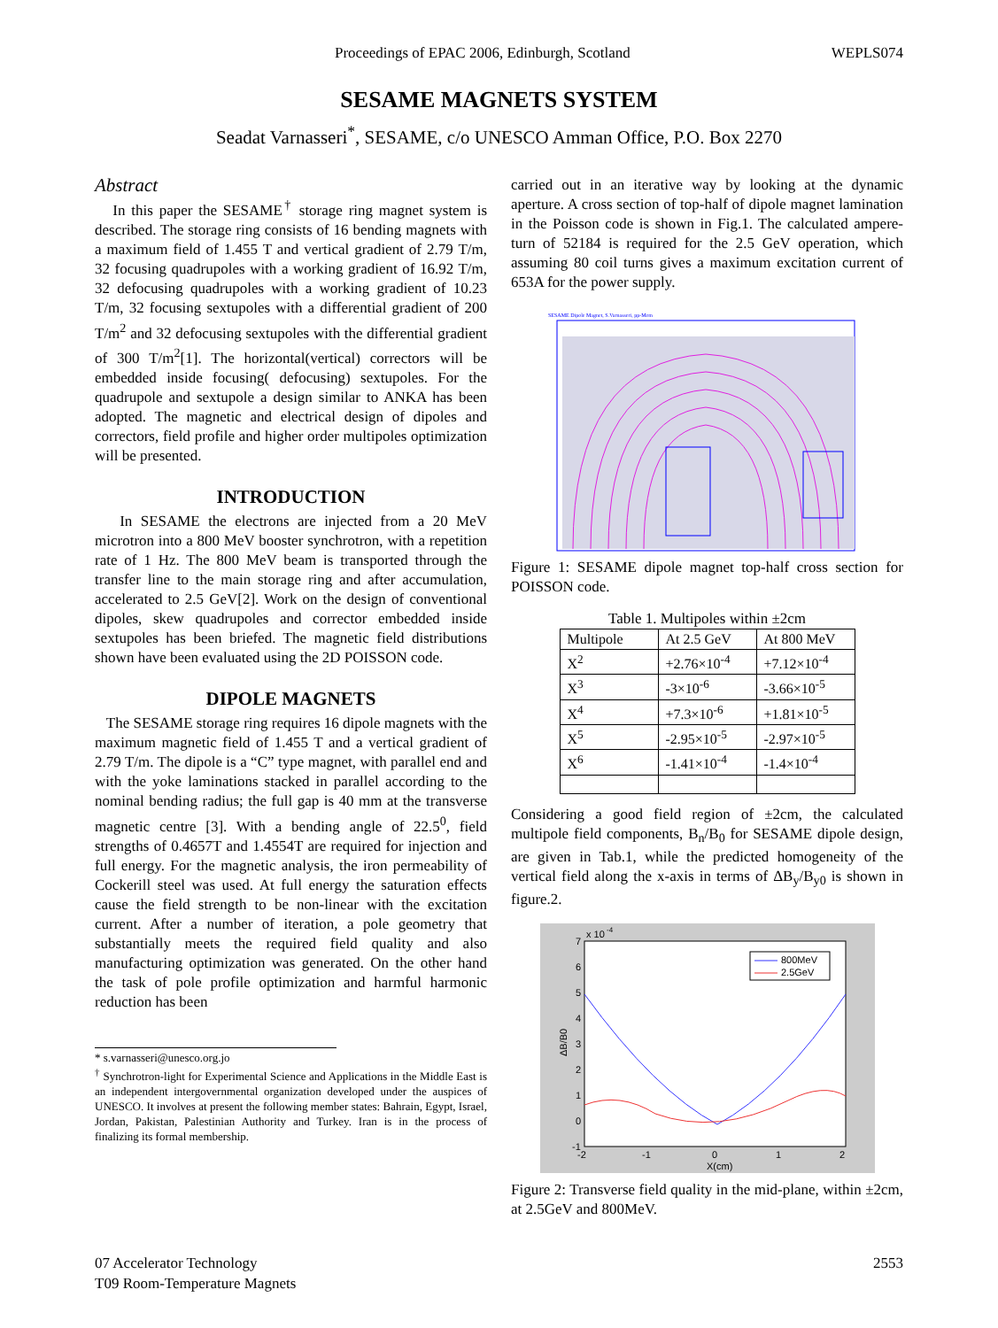Proceedings of EPAC 2006, Edinburgh, Scotland WEPLS074
SESAME MAGNETS SYSTEM
Seadat Varnasseri<sup>*</sup>, SESAME, c/o UNESCO Amman Office, P.O. Box 2270
Abstract
In this paper the SESAME<sup>†</sup> storage ring magnet system is described. The storage ring consists of 16 bending magnets with a maximum field of 1.455 T and vertical gradient of 2.79 T/m, 32 focusing quadrupoles with a working gradient of 16.92 T/m, 32 defocusing quadrupoles with a working gradient of 10.23 T/m, 32 focusing sextupoles with a differential gradient of 200 T/m<sup>2</sup> and 32 defocusing sextupoles with the differential gradient of 300 T/m<sup>2</sup>[1]. The horizontal(vertical) correctors will be embedded inside focusing( defocusing) sextupoles. For the quadrupole and sextupole a design similar to ANKA has been adopted. The magnetic and electrical design of dipoles and correctors, field profile and higher order multipoles optimization will be presented.
INTRODUCTION
In SESAME the electrons are injected from a 20 MeV microtron into a 800 MeV booster synchrotron, with a repetition rate of 1 Hz. The 800 MeV beam is transported through the transfer line to the main storage ring and after accumulation, accelerated to 2.5 GeV[2]. Work on the design of conventional dipoles, skew quadrupoles and corrector embedded inside sextupoles has been briefed. The magnetic field distributions shown have been evaluated using the 2D POISSON code.
DIPOLE MAGNETS
The SESAME storage ring requires 16 dipole magnets with the maximum magnetic field of 1.455 T and a vertical gradient of 2.79 T/m. The dipole is a “C” type magnet, with parallel end and with the yoke laminations stacked in parallel according to the nominal bending radius; the full gap is 40 mm at the transverse magnetic centre [3]. With a bending angle of 22.5<sup>0</sup>, field strengths of 0.4657T and 1.4554T are required for injection and full energy. For the magnetic analysis, the iron permeability of Cockerill steel was used. At full energy the saturation effects cause the field strength to be non-linear with the excitation current. After a number of iteration, a pole geometry that substantially meets the required field quality and also manufacturing optimization was generated. On the other hand the task of pole profile optimization and harmful harmonic reduction has been
* s.varnasseri@unesco.org.jo
<sup>†</sup> Synchrotron-light for Experimental Science and Applications in the Middle East is an independent intergovernmental organization developed under the auspices of UNESCO. It involves at present the following member states: Bahrain, Egypt, Israel, Jordan, Pakistan, Palestinian Authority and Turkey. Iran is in the process of finalizing its formal membership.
carried out in an iterative way by looking at the dynamic aperture. A cross section of top-half of dipole magnet lamination in the Poisson code is shown in Fig.1. The calculated ampere-turn of 52184 is required for the 2.5 GeV operation, which assuming 80 coil turns gives a maximum excitation current of 653A for the power supply.
SESAME Dipole Magnet, S.Varnasseri, pp-Mem
Figure 1: SESAME dipole magnet top-half cross section for POISSON code.
Table 1. Multipoles within ±2cm
| Multipole | At 2.5 GeV | At 800 MeV |
| --- | --- | --- |
| X<sup>2</sup> | +2.76×10<sup>-4</sup> | +7.12×10<sup>-4</sup> |
| X<sup>3</sup> | -3×10<sup>-6</sup> | -3.66×10<sup>-5</sup> |
| X<sup>4</sup> | +7.3×10<sup>-6</sup> | +1.81×10<sup>-5</sup> |
| X<sup>5</sup> | -2.95×10<sup>-5</sup> | -2.97×10<sup>-5</sup> |
| X<sup>6</sup> | -1.41×10<sup>-4</sup> | -1.4×10<sup>-4</sup> |
Considering a good field region of ±2cm, the calculated multipole field components, B<sub>n</sub>/B<sub>0</sub> for SESAME dipole design, are given in Tab.1, while the predicted homogeneity of the vertical field along the x-axis in terms of ΔB<sub>y</sub>/B<sub>y0</sub> is shown in figure.2.
7
6
5
4
3
2
1
0
-1
x 10
-4
-2
-1
0
1
2
X(cm)
ΔB/B0
800MeV
2.5GeV
Figure 2: Transverse field quality in the mid-plane, within ±2cm, at 2.5GeV and 800MeV.
07 Accelerator Technology
T09 Room-Temperature Magnets 2553